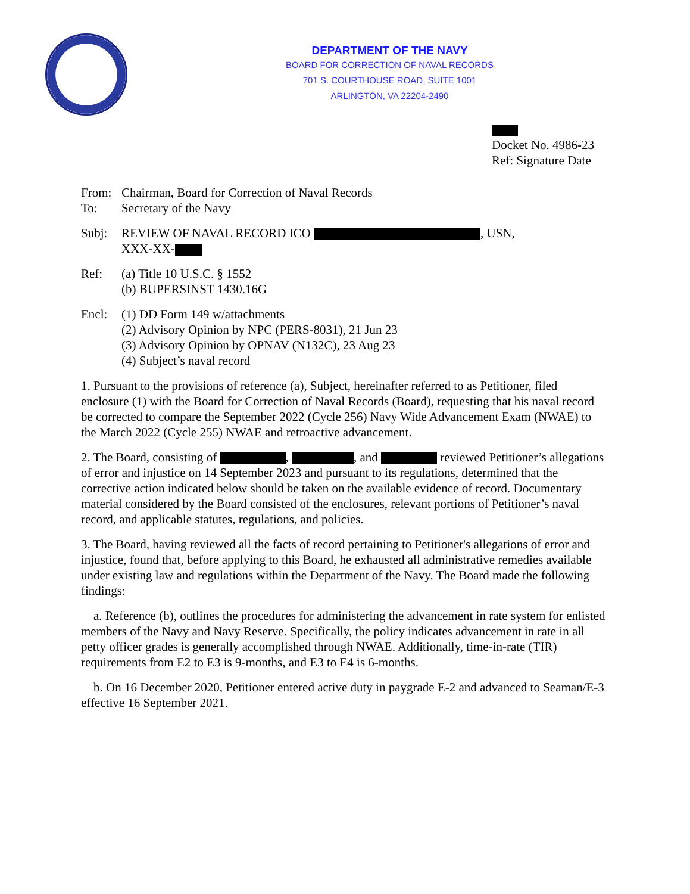DEPARTMENT OF THE NAVY
BOARD FOR CORRECTION OF NAVAL RECORDS
701 S. COURTHOUSE ROAD, SUITE 1001
ARLINGTON, VA 22204-2490
Docket No. 4986-23
Ref: Signature Date
From: Chairman, Board for Correction of Naval Records
To: Secretary of the Navy
Subj: REVIEW OF NAVAL RECORD ICO , USN,
XXX-XX-
Ref: (a) Title 10 U.S.C. § 1552
(b) BUPERSINST 1430.16G
Encl: (1) DD Form 149 w/attachments
(2) Advisory Opinion by NPC (PERS-8031), 21 Jun 23
(3) Advisory Opinion by OPNAV (N132C), 23 Aug 23
(4) Subject’s naval record
1. Pursuant to the provisions of reference (a), Subject, hereinafter referred to as Petitioner, filed enclosure (1) with the Board for Correction of Naval Records (Board), requesting that his naval record be corrected to compare the September 2022 (Cycle 256) Navy Wide Advancement Exam (NWAE) to the March 2022 (Cycle 255) NWAE and retroactive advancement.
2. The Board, consisting of , , and reviewed Petitioner’s allegations of error and injustice on 14 September 2023 and pursuant to its regulations, determined that the corrective action indicated below should be taken on the available evidence of record. Documentary material considered by the Board consisted of the enclosures, relevant portions of Petitioner’s naval record, and applicable statutes, regulations, and policies.
3. The Board, having reviewed all the facts of record pertaining to Petitioner's allegations of error and injustice, found that, before applying to this Board, he exhausted all administrative remedies available under existing law and regulations within the Department of the Navy. The Board made the following findings:
a. Reference (b), outlines the procedures for administering the advancement in rate system for enlisted members of the Navy and Navy Reserve. Specifically, the policy indicates advancement in rate in all petty officer grades is generally accomplished through NWAE. Additionally, time-in-rate (TIR) requirements from E2 to E3 is 9-months, and E3 to E4 is 6-months.
b. On 16 December 2020, Petitioner entered active duty in paygrade E-2 and advanced to Seaman/E-3 effective 16 September 2021.